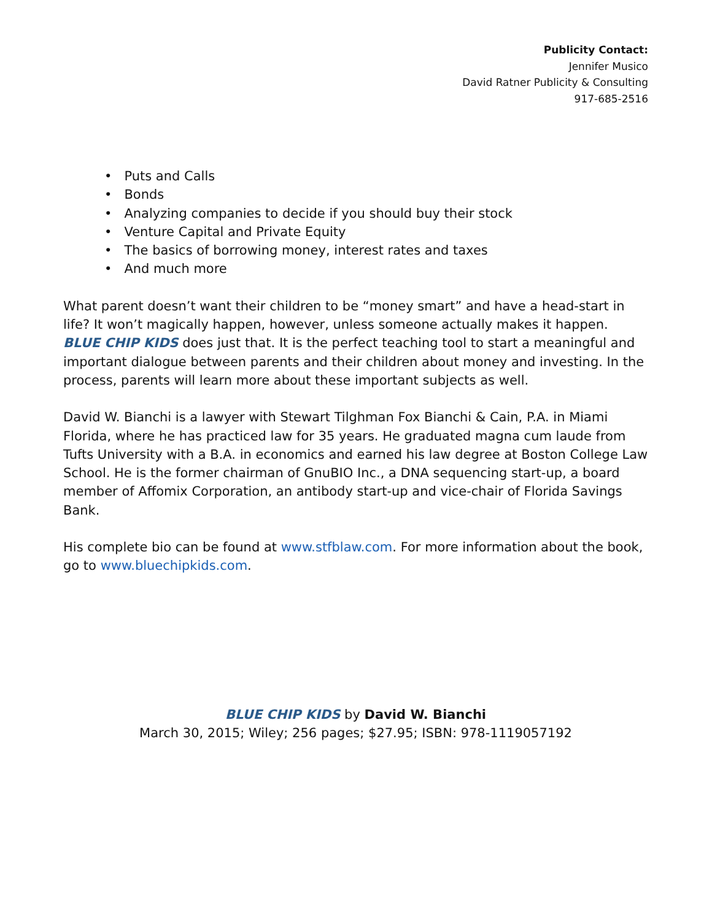Publicity Contact:
Jennifer Musico
David Ratner Publicity & Consulting
917-685-2516
• Puts and Calls
• Bonds
• Analyzing companies to decide if you should buy their stock
• Venture Capital and Private Equity
• The basics of borrowing money, interest rates and taxes
• And much more
What parent doesn’t want their children to be “money smart” and have a head-start in life? It won’t magically happen, however, unless someone actually makes it happen. BLUE CHIP KIDS does just that. It is the perfect teaching tool to start a meaningful and important dialogue between parents and their children about money and investing. In the process, parents will learn more about these important subjects as well.
David W. Bianchi is a lawyer with Stewart Tilghman Fox Bianchi & Cain, P.A. in Miami Florida, where he has practiced law for 35 years. He graduated magna cum laude from Tufts University with a B.A. in economics and earned his law degree at Boston College Law School. He is the former chairman of GnuBIO Inc., a DNA sequencing start-up, a board member of Affomix Corporation, an antibody start-up and vice-chair of Florida Savings Bank.
His complete bio can be found at www.stfblaw.com. For more information about the book, go to www.bluechipkids.com.
BLUE CHIP KIDS by David W. Bianchi
March 30, 2015; Wiley; 256 pages; $27.95; ISBN: 978-1119057192